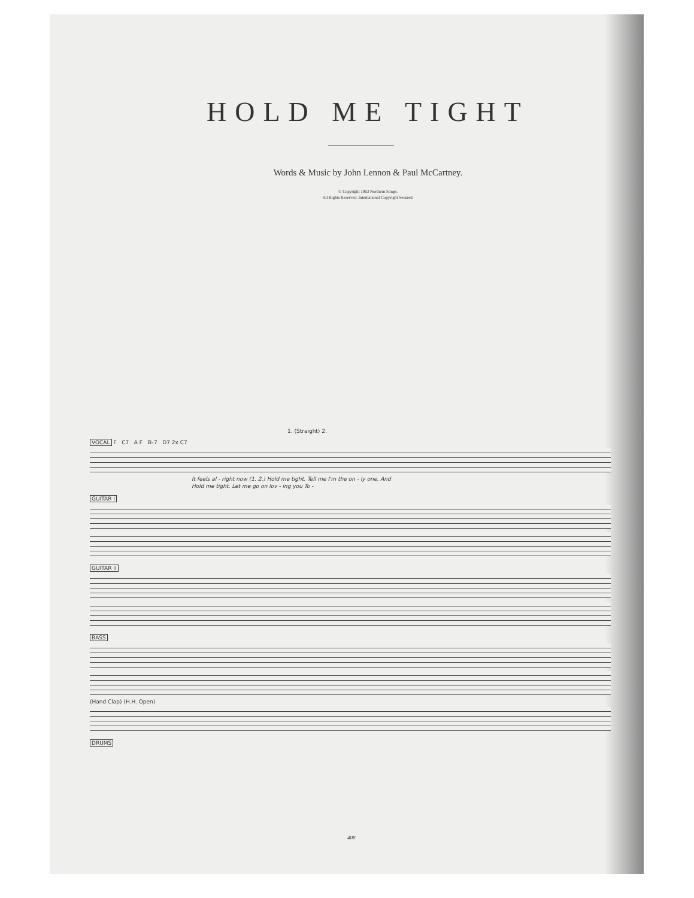HOLD ME TIGHT
Words & Music by John Lennon & Paul McCartney.
© Copyright 1963 Northern Songs.
All Rights Reserved. International Copyright Secured.
1. (Straight) 2.
VOCAL F C7 A F B♭7 D7 2x C7
It feels al - right now (1. 2.) Hold me tight. Tell me I'm the on - ly one, And
Hold me tight. Let me go on lov - ing you To -
GUITAR I GUITAR II BASS
(Hand Clap) (H.H. Open)
DRUMS
408